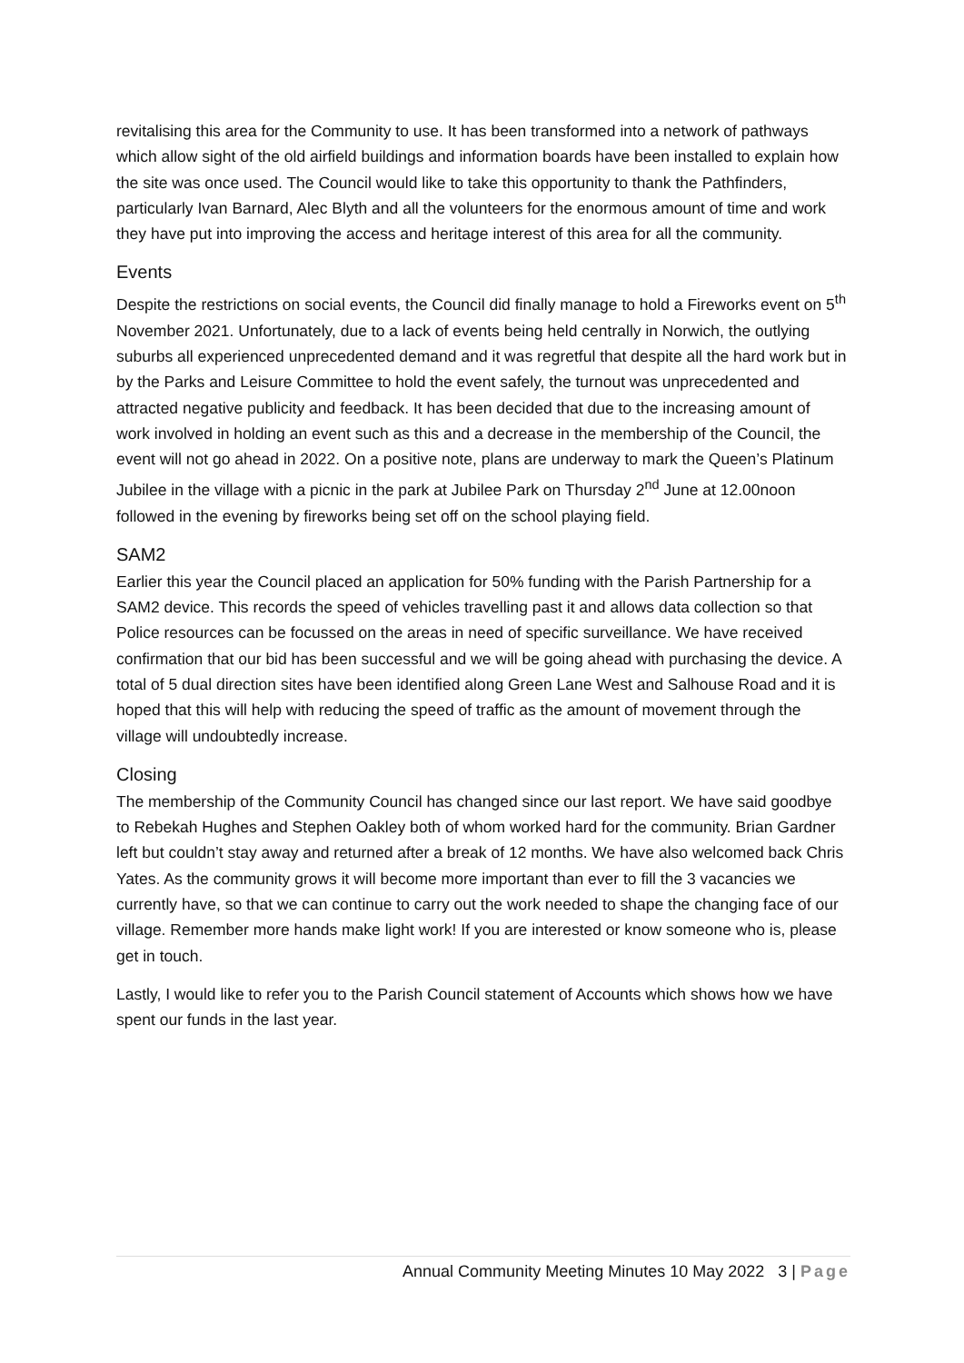revitalising this area for the Community to use. It has been transformed into a network of pathways which allow sight of the old airfield buildings and information boards have been installed to explain how the site was once used. The Council would like to take this opportunity to thank the Pathfinders, particularly Ivan Barnard, Alec Blyth and all the volunteers for the enormous amount of time and work they have put into improving the access and heritage interest of this area for all the community.
Events
Despite the restrictions on social events, the Council did finally manage to hold a Fireworks event on 5<sup>th</sup> November 2021. Unfortunately, due to a lack of events being held centrally in Norwich, the outlying suburbs all experienced unprecedented demand and it was regretful that despite all the hard work but in by the Parks and Leisure Committee to hold the event safely, the turnout was unprecedented and attracted negative publicity and feedback. It has been decided that due to the increasing amount of work involved in holding an event such as this and a decrease in the membership of the Council, the event will not go ahead in 2022. On a positive note, plans are underway to mark the Queen’s Platinum Jubilee in the village with a picnic in the park at Jubilee Park on Thursday 2<sup>nd</sup> June at 12.00noon followed in the evening by fireworks being set off on the school playing field.
SAM2
Earlier this year the Council placed an application for 50% funding with the Parish Partnership for a SAM2 device. This records the speed of vehicles travelling past it and allows data collection so that Police resources can be focussed on the areas in need of specific surveillance. We have received confirmation that our bid has been successful and we will be going ahead with purchasing the device. A total of 5 dual direction sites have been identified along Green Lane West and Salhouse Road and it is hoped that this will help with reducing the speed of traffic as the amount of movement through the village will undoubtedly increase.
Closing
The membership of the Community Council has changed since our last report. We have said goodbye to Rebekah Hughes and Stephen Oakley both of whom worked hard for the community. Brian Gardner left but couldn’t stay away and returned after a break of 12 months. We have also welcomed back Chris Yates. As the community grows it will become more important than ever to fill the 3 vacancies we currently have, so that we can continue to carry out the work needed to shape the changing face of our village. Remember more hands make light work! If you are interested or know someone who is, please get in touch.
Lastly, I would like to refer you to the Parish Council statement of Accounts which shows how we have spent our funds in the last year.
Annual Community Meeting Minutes 10 May 2022 3 | Page